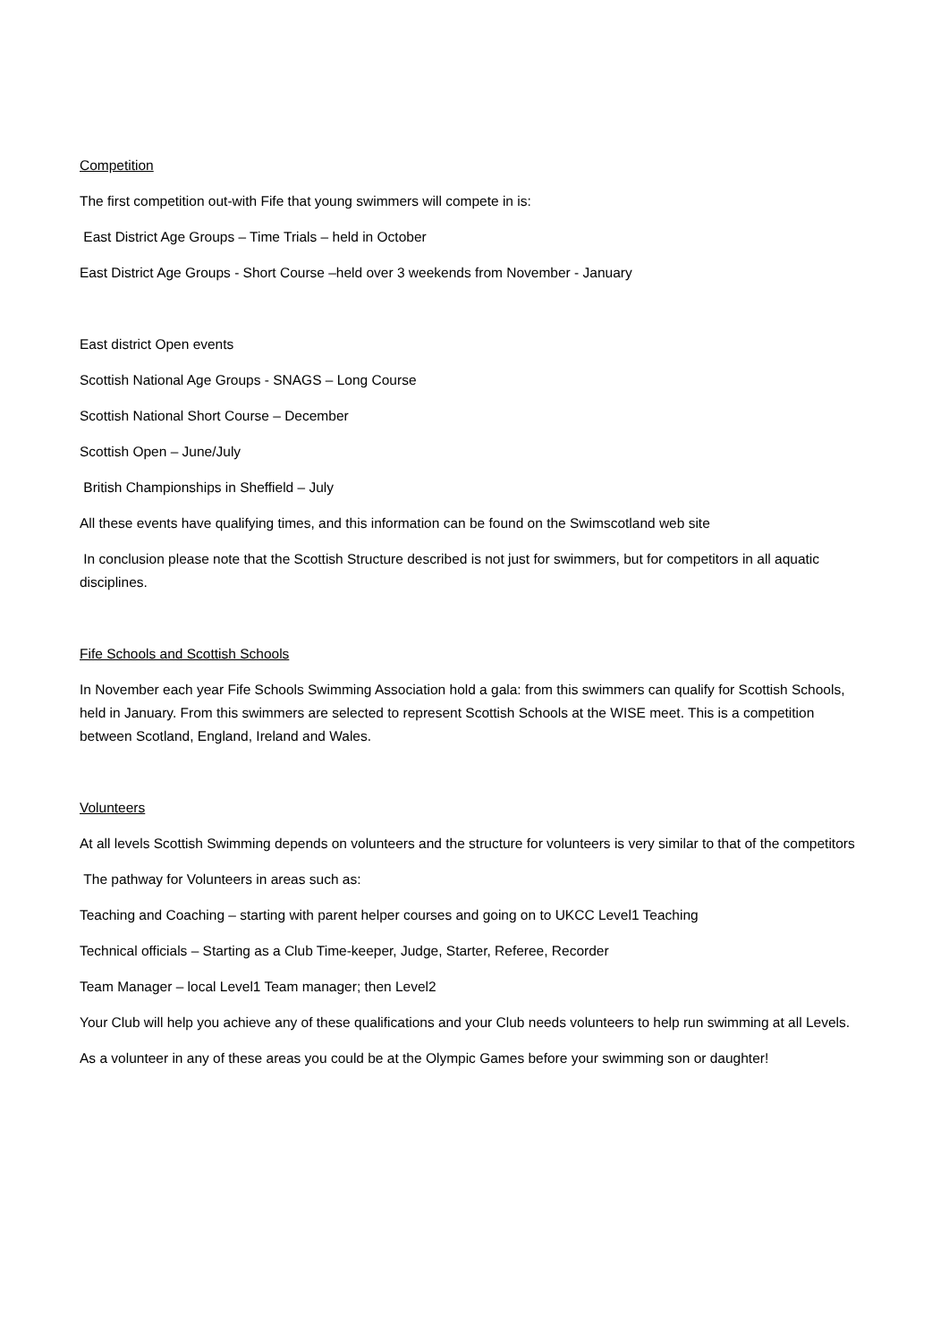Competition
The first competition out-with Fife that young swimmers will compete in is:
East District Age Groups – Time Trials – held in October
East District Age Groups - Short Course –held over 3 weekends from November - January
East district Open events
Scottish National Age Groups - SNAGS – Long Course
Scottish National Short Course – December
Scottish Open – June/July
British Championships in Sheffield – July
All these events have qualifying times, and this information can be found on the Swimscotland web site
In conclusion please note that the Scottish Structure described is not just for swimmers, but for competitors in all aquatic disciplines.
Fife Schools and Scottish Schools
In November each year Fife Schools Swimming Association hold a gala: from this swimmers can qualify for Scottish Schools, held in January. From this swimmers are selected to represent Scottish Schools at the WISE meet. This is a competition between Scotland, England, Ireland and Wales.
Volunteers
At all levels Scottish Swimming depends on volunteers and the structure for volunteers is very similar to that of the competitors
The pathway for Volunteers in areas such as:
Teaching and Coaching – starting with parent helper courses and going on to UKCC Level1 Teaching
Technical officials – Starting as a Club Time-keeper, Judge, Starter, Referee, Recorder
Team Manager – local Level1 Team manager; then Level2
Your Club will help you achieve any of these qualifications and your Club needs volunteers to help run swimming at all Levels.
As a volunteer in any of these areas you could be at the Olympic Games before your swimming son or daughter!